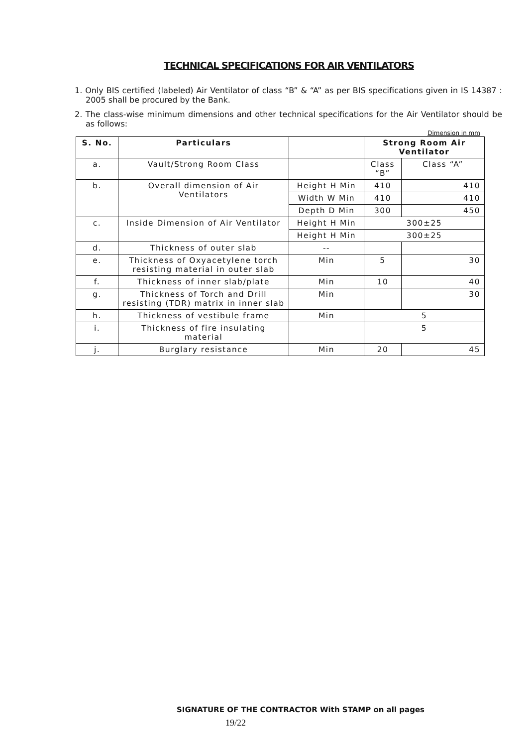TECHNICAL SPECIFICATIONS FOR AIR VENTILATORS
1. Only BIS certified (labeled) Air Ventilator of class “B” & “A” as per BIS specifications given in IS 14387 : 2005 shall be procured by the Bank.
2. The class-wise minimum dimensions and other technical specifications for the Air Ventilator should be as follows:
Dimension in mm
| S. No. | Particulars | | Strong Room Air Ventilator | |
| --- | --- | --- | --- | --- |
| a. | Vault/Strong Room Class | | Class “B” | Class “A” |
| b. | Overall dimension of Air Ventilators | Height H Min | 410 | 410 |
| | | Width W Min | 410 | 410 |
| | | Depth D Min | 300 | 450 |
| c. | Inside Dimension of Air Ventilator | Height H Min | 300±25 | |
| | | Height H Min | 300±25 | |
| d. | Thickness of outer slab | -- | | |
| e. | Thickness of Oxyacetylene torch resisting material in outer slab | Min | 5 | 30 |
| f. | Thickness of inner slab/plate | Min | 10 | 40 |
| g. | Thickness of Torch and Drill resisting (TDR) matrix in inner slab | Min | | 30 |
| h. | Thickness of vestibule frame | Min | 5 | |
| i. | Thickness of fire insulating material | | 5 | |
| j. | Burglary resistance | Min | 20 | 45 |
SIGNATURE OF THE CONTRACTOR With STAMP on all pages
19/22